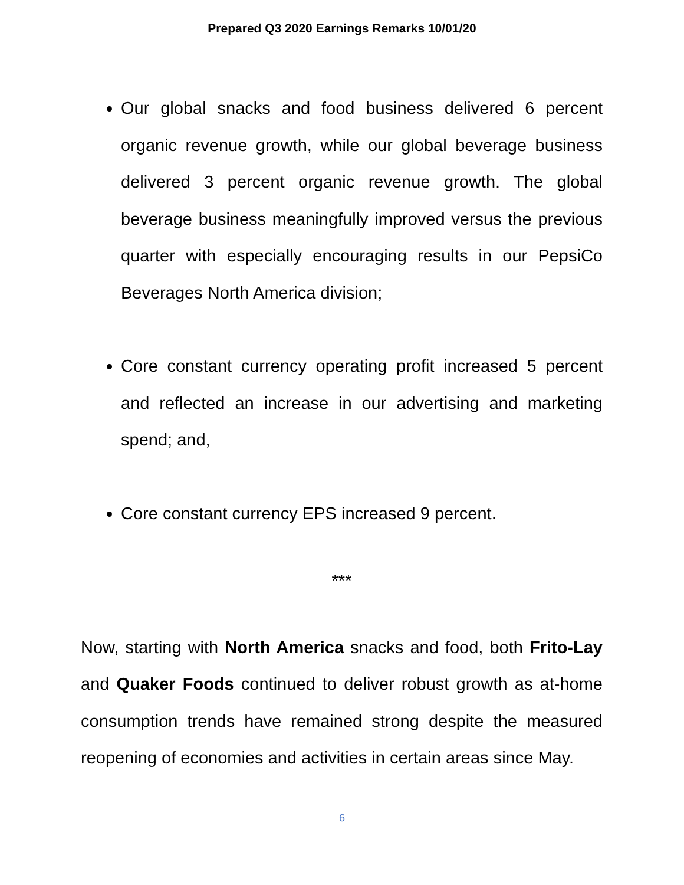Prepared Q3 2020 Earnings Remarks 10/01/20
Our global snacks and food business delivered 6 percent organic revenue growth, while our global beverage business delivered 3 percent organic revenue growth. The global beverage business meaningfully improved versus the previous quarter with especially encouraging results in our PepsiCo Beverages North America division;
Core constant currency operating profit increased 5 percent and reflected an increase in our advertising and marketing spend; and,
Core constant currency EPS increased 9 percent.
***
Now, starting with North America snacks and food, both Frito-Lay and Quaker Foods continued to deliver robust growth as at-home consumption trends have remained strong despite the measured reopening of economies and activities in certain areas since May.
6